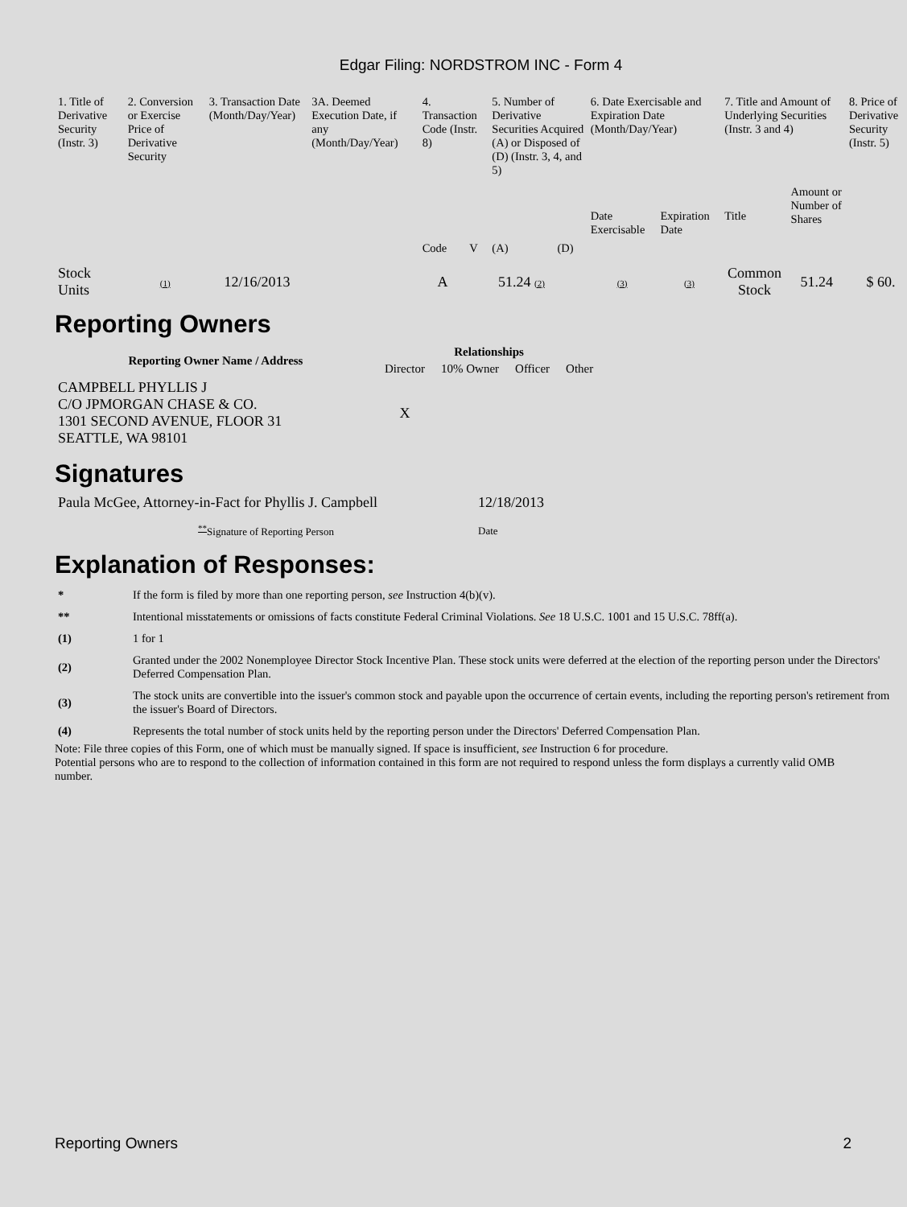Edgar Filing: NORDSTROM INC - Form 4
| 1. Title of Derivative Security (Instr. 3) | 2. Conversion or Exercise Price of Derivative Security | 3. Transaction Date (Month/Day/Year) | 3A. Deemed Execution Date, if any (Month/Day/Year) | 4. Transaction Code (Instr. 8) | | 5. Number of Derivative Securities Acquired (A) or Disposed of (D) (Instr. 3, 4, and 5) | | 6. Date Exercisable and Expiration Date (Month/Day/Year) | | 7. Title and Amount of Underlying Securities (Instr. 3 and 4) | | 8. Price of Derivative Security (Instr. 5) |
| --- | --- | --- | --- | --- | --- | --- | --- | --- | --- | --- | --- | --- |
| | | | | Code | V | (A) | (D) | Date Exercisable | Expiration Date | Title | Amount or Number of Shares | |
| Stock Units | (1) | 12/16/2013 | | A | | 51.24 (2) | | (3) | (3) | Common Stock | 51.24 | $ 60. |
Reporting Owners
| Reporting Owner Name / Address | Relationships | | | |
| --- | --- | --- | --- | --- |
| | Director | 10% Owner | Officer | Other |
| CAMPBELL PHYLLIS J C/O JPMORGAN CHASE & CO. 1301 SECOND AVENUE, FLOOR 31 SEATTLE, WA 98101 | X | | | |
Signatures
| Paula McGee, Attorney-in-Fact for Phyllis J. Campbell | 12/18/2013 |
| <sup>**</sup> Signature of Reporting Person | Date |
Explanation of Responses:
| * | If the form is filed by more than one reporting person, see Instruction 4(b)(v). |
| ** | Intentional misstatements or omissions of facts constitute Federal Criminal Violations. See 18 U.S.C. 1001 and 15 U.S.C. 78ff(a). |
| (1) | 1 for 1 |
| (2) | Granted under the 2002 Nonemployee Director Stock Incentive Plan. These stock units were deferred at the election of the reporting person under the Directors' Deferred Compensation Plan. |
| (3) | The stock units are convertible into the issuer's common stock and payable upon the occurrence of certain events, including the reporting person's retirement from the issuer's Board of Directors. |
| (4) | Represents the total number of stock units held by the reporting person under the Directors' Deferred Compensation Plan. |
Note: File three copies of this Form, one of which must be manually signed. If space is insufficient, see Instruction 6 for procedure.
Potential persons who are to respond to the collection of information contained in this form are not required to respond unless the form displays a currently valid OMB number.
Reporting Owners 2